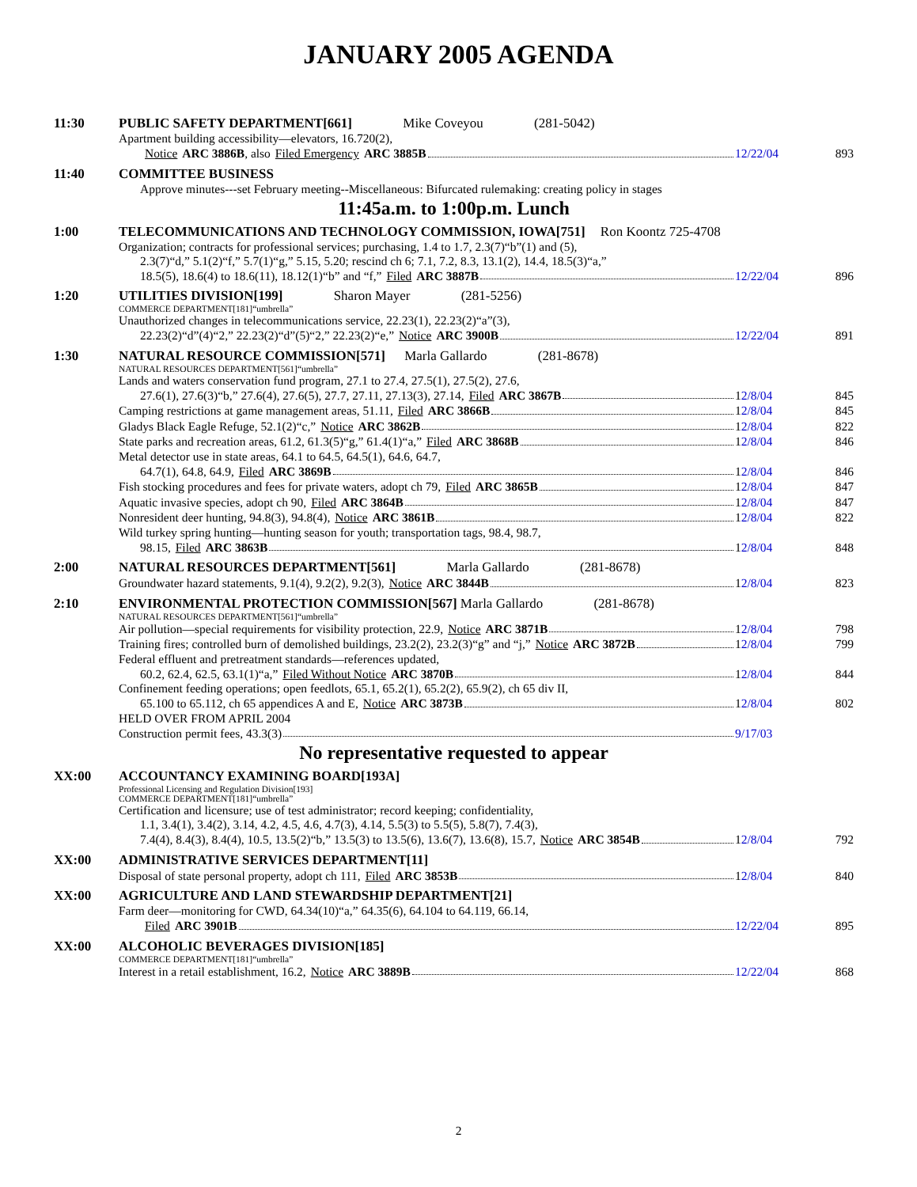JANUARY 2005 AGENDA
11:30 PUBLIC SAFETY DEPARTMENT[661] Mike Coveyou (281-5042)
Apartment building accessibility—elevators, 16.720(2),
Notice ARC 3886B, also Filed Emergency ARC 3885B 12/22/04
893
11:40 COMMITTEE BUSINESS
Approve minutes---set February meeting--Miscellaneous: Bifurcated rulemaking: creating policy in stages
11:45a.m. to 1:00p.m. Lunch
1:00 TELECOMMUNICATIONS AND TECHNOLOGY COMMISSION, IOWA[751] Ron Koontz 725-4708
Organization; contracts for professional services; purchasing, 1.4 to 1.7, 2.3(7)“b”(1) and (5),
2.3(7)“d,” 5.1(2)“f,” 5.7(1)“g,” 5.15, 5.20; rescind ch 6; 7.1, 7.2, 8.3, 13.1(2), 14.4, 18.5(3)“a,”
18.5(5), 18.6(4) to 18.6(11), 18.12(1)“b” and “f,” Filed ARC 3887B 12/22/04
896
1:20 UTILITIES DIVISION[199] Sharon Mayer (281-5256)
COMMERCE DEPARTMENT[181]“umbrella”
Unauthorized changes in telecommunications service, 22.23(1), 22.23(2)“a”(3),
22.23(2)“d”(4)“2,” 22.23(2)“d”(5)“2,” 22.23(2)“e,” Notice ARC 3900B 12/22/04
891
1:30 NATURAL RESOURCE COMMISSION[571] Marla Gallardo (281-8678)
NATURAL RESOURCES DEPARTMENT[561]“umbrella”
Lands and waters conservation fund program, 27.1 to 27.4, 27.5(1), 27.5(2), 27.6,
27.6(1), 27.6(3)“b,” 27.6(4), 27.6(5), 27.7, 27.11, 27.13(3), 27.14, Filed ARC 3867B 12/8/04 845
Camping restrictions at game management areas, 51.11, Filed ARC 3866B 12/8/04 845
Gladys Black Eagle Refuge, 52.1(2)“c,” Notice ARC 3862B 12/8/04 822
State parks and recreation areas, 61.2, 61.3(5)“g,” 61.4(1)“a,” Filed ARC 3868B 12/8/04 846
Metal detector use in state areas, 64.1 to 64.5, 64.5(1), 64.6, 64.7,
64.7(1), 64.8, 64.9, Filed ARC 3869B 12/8/04 846
Fish stocking procedures and fees for private waters, adopt ch 79, Filed ARC 3865B 12/8/04 847
Aquatic invasive species, adopt ch 90, Filed ARC 3864B 12/8/04 847
Nonresident deer hunting, 94.8(3), 94.8(4), Notice ARC 3861B 12/8/04 822
Wild turkey spring hunting—hunting season for youth; transportation tags, 98.4, 98.7,
98.15, Filed ARC 3863B 12/8/04 848
2:00 NATURAL RESOURCES DEPARTMENT[561] Marla Gallardo (281-8678)
Groundwater hazard statements, 9.1(4), 9.2(2), 9.2(3), Notice ARC 3844B 12/8/04 823
2:10 ENVIRONMENTAL PROTECTION COMMISSION[567] Marla Gallardo (281-8678)
NATURAL RESOURCES DEPARTMENT[561]“umbrella”
Air pollution—special requirements for visibility protection, 22.9, Notice ARC 3871B 12/8/04 798
Training fires; controlled burn of demolished buildings, 23.2(2), 23.2(3)“g” and “j,” Notice ARC 3872B 12/8/04 799
Federal effluent and pretreatment standards—references updated,
60.2, 62.4, 62.5, 63.1(1)“a,” Filed Without Notice ARC 3870B 12/8/04 844
Confinement feeding operations; open feedlots, 65.1, 65.2(1), 65.2(2), 65.9(2), ch 65 div II,
65.100 to 65.112, ch 65 appendices A and E, Notice ARC 3873B 12/8/04 802
HELD OVER FROM APRIL 2004
Construction permit fees, 43.3(3) 9/17/03
No representative requested to appear
XX:00 ACCOUNTANCY EXAMINING BOARD[193A]
Professional Licensing and Regulation Division[193]
COMMERCE DEPARTMENT[181]“umbrella”
Certification and licensure; use of test administrator; record keeping; confidentiality,
1.1, 3.4(1), 3.4(2), 3.14, 4.2, 4.5, 4.6, 4.7(3), 4.14, 5.5(3) to 5.5(5), 5.8(7), 7.4(3),
7.4(4), 8.4(3), 8.4(4), 10.5, 13.5(2)“b,” 13.5(3) to 13.5(6), 13.6(7), 13.6(8), 15.7, Notice ARC 3854B 12/8/04 792
XX:00 ADMINISTRATIVE SERVICES DEPARTMENT[11]
Disposal of state personal property, adopt ch 111, Filed ARC 3853B 12/8/04 840
XX:00 AGRICULTURE AND LAND STEWARDSHIP DEPARTMENT[21]
Farm deer—monitoring for CWD, 64.34(10)“a,” 64.35(6), 64.104 to 64.119, 66.14,
Filed ARC 3901B 12/22/04
895
XX:00 ALCOHOLIC BEVERAGES DIVISION[185]
COMMERCE DEPARTMENT[181]“umbrella”
Interest in a retail establishment, 16.2, Notice ARC 3889B 12/22/04
868
2